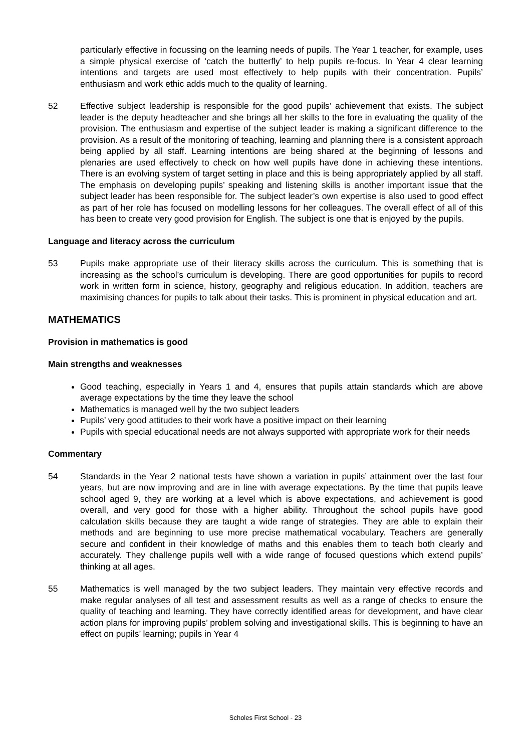particularly effective in focussing on the learning needs of pupils. The Year 1 teacher, for example, uses a simple physical exercise of ‘catch the butterfly’ to help pupils re-focus. In Year 4 clear learning intentions and targets are used most effectively to help pupils with their concentration. Pupils’ enthusiasm and work ethic adds much to the quality of learning.
52 Effective subject leadership is responsible for the good pupils’ achievement that exists. The subject leader is the deputy headteacher and she brings all her skills to the fore in evaluating the quality of the provision. The enthusiasm and expertise of the subject leader is making a significant difference to the provision. As a result of the monitoring of teaching, learning and planning there is a consistent approach being applied by all staff. Learning intentions are being shared at the beginning of lessons and plenaries are used effectively to check on how well pupils have done in achieving these intentions. There is an evolving system of target setting in place and this is being appropriately applied by all staff. The emphasis on developing pupils’ speaking and listening skills is another important issue that the subject leader has been responsible for. The subject leader’s own expertise is also used to good effect as part of her role has focused on modelling lessons for her colleagues. The overall effect of all of this has been to create very good provision for English. The subject is one that is enjoyed by the pupils.
Language and literacy across the curriculum
53 Pupils make appropriate use of their literacy skills across the curriculum. This is something that is increasing as the school’s curriculum is developing. There are good opportunities for pupils to record work in written form in science, history, geography and religious education. In addition, teachers are maximising chances for pupils to talk about their tasks. This is prominent in physical education and art.
MATHEMATICS
Provision in mathematics is good
Main strengths and weaknesses
Good teaching, especially in Years 1 and 4, ensures that pupils attain standards which are above average expectations by the time they leave the school
Mathematics is managed well by the two subject leaders
Pupils’ very good attitudes to their work have a positive impact on their learning
Pupils with special educational needs are not always supported with appropriate work for their needs
Commentary
54 Standards in the Year 2 national tests have shown a variation in pupils’ attainment over the last four years, but are now improving and are in line with average expectations. By the time that pupils leave school aged 9, they are working at a level which is above expectations, and achievement is good overall, and very good for those with a higher ability. Throughout the school pupils have good calculation skills because they are taught a wide range of strategies. They are able to explain their methods and are beginning to use more precise mathematical vocabulary. Teachers are generally secure and confident in their knowledge of maths and this enables them to teach both clearly and accurately. They challenge pupils well with a wide range of focused questions which extend pupils’ thinking at all ages.
55 Mathematics is well managed by the two subject leaders. They maintain very effective records and make regular analyses of all test and assessment results as well as a range of checks to ensure the quality of teaching and learning. They have correctly identified areas for development, and have clear action plans for improving pupils’ problem solving and investigational skills. This is beginning to have an effect on pupils’ learning; pupils in Year 4
Scholes First School - 23